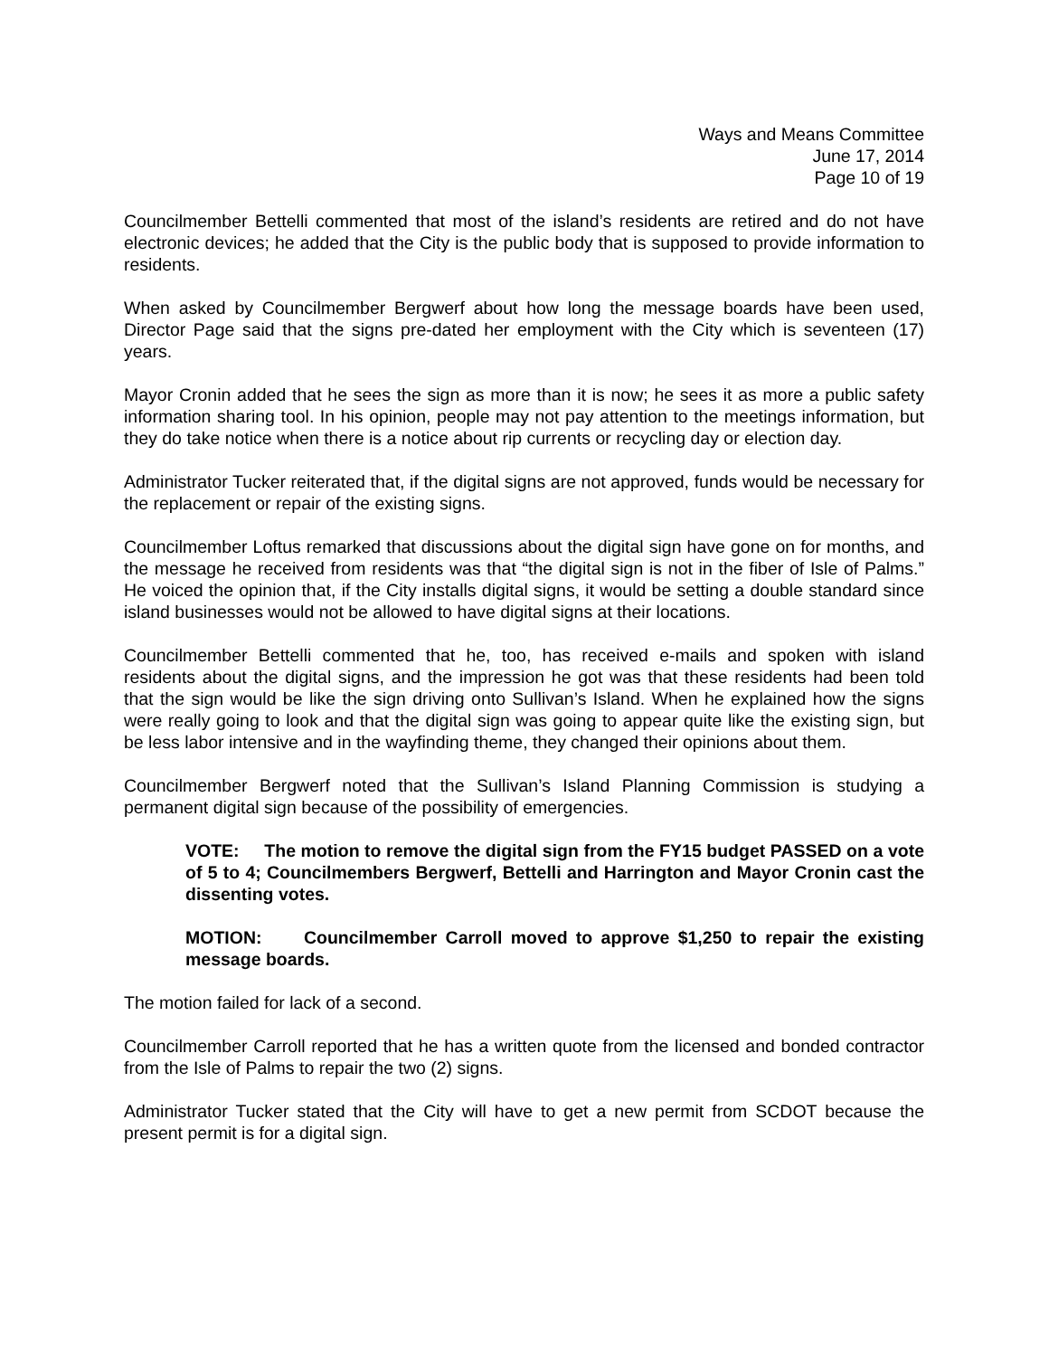Ways and Means Committee
June 17, 2014
Page 10 of 19
Councilmember Bettelli commented that most of the island’s residents are retired and do not have electronic devices; he added that the City is the public body that is supposed to provide information to residents.
When asked by Councilmember Bergwerf about how long the message boards have been used, Director Page said that the signs pre-dated her employment with the City which is seventeen (17) years.
Mayor Cronin added that he sees the sign as more than it is now; he sees it as more a public safety information sharing tool. In his opinion, people may not pay attention to the meetings information, but they do take notice when there is a notice about rip currents or recycling day or election day.
Administrator Tucker reiterated that, if the digital signs are not approved, funds would be necessary for the replacement or repair of the existing signs.
Councilmember Loftus remarked that discussions about the digital sign have gone on for months, and the message he received from residents was that “the digital sign is not in the fiber of Isle of Palms.” He voiced the opinion that, if the City installs digital signs, it would be setting a double standard since island businesses would not be allowed to have digital signs at their locations.
Councilmember Bettelli commented that he, too, has received e-mails and spoken with island residents about the digital signs, and the impression he got was that these residents had been told that the sign would be like the sign driving onto Sullivan’s Island. When he explained how the signs were really going to look and that the digital sign was going to appear quite like the existing sign, but be less labor intensive and in the wayfinding theme, they changed their opinions about them.
Councilmember Bergwerf noted that the Sullivan’s Island Planning Commission is studying a permanent digital sign because of the possibility of emergencies.
VOTE: The motion to remove the digital sign from the FY15 budget PASSED on a vote of 5 to 4; Councilmembers Bergwerf, Bettelli and Harrington and Mayor Cronin cast the dissenting votes.
MOTION: Councilmember Carroll moved to approve $1,250 to repair the existing message boards.
The motion failed for lack of a second.
Councilmember Carroll reported that he has a written quote from the licensed and bonded contractor from the Isle of Palms to repair the two (2) signs.
Administrator Tucker stated that the City will have to get a new permit from SCDOT because the present permit is for a digital sign.